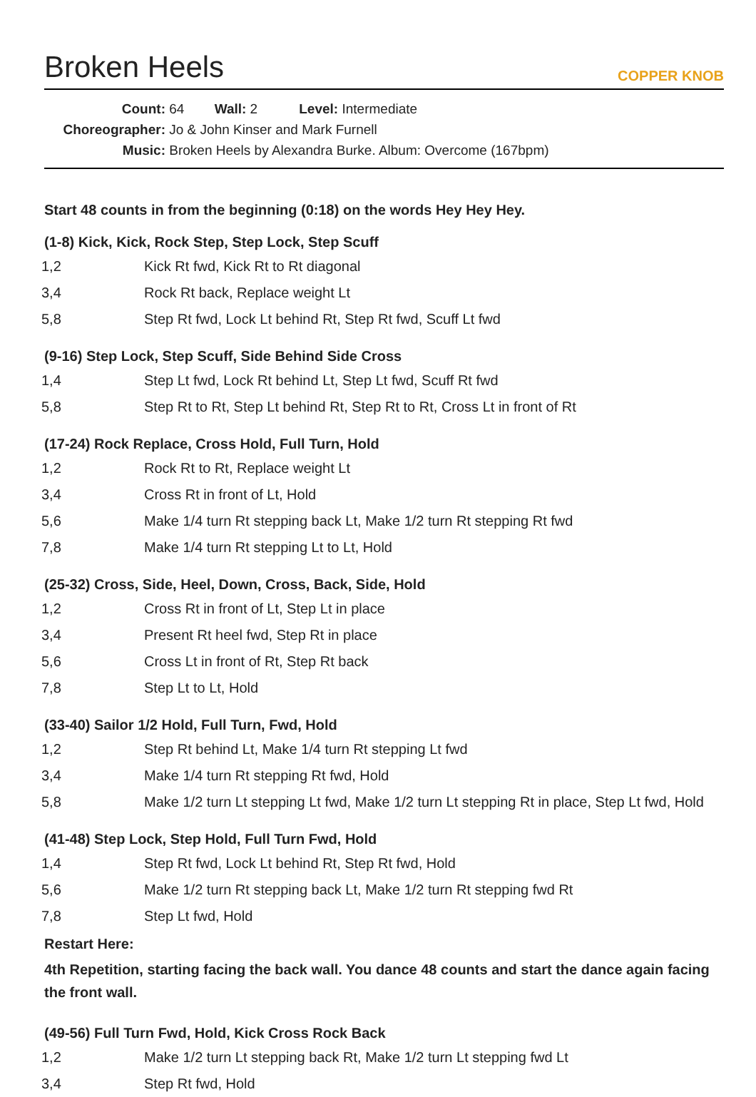Broken Heels
COPPER KNOB
Count: 64 Wall: 2 Level: Intermediate
Choreographer: Jo & John Kinser and Mark Furnell
Music: Broken Heels by Alexandra Burke. Album: Overcome (167bpm)
Start 48 counts in from the beginning (0:18) on the words Hey Hey Hey.
(1-8) Kick, Kick, Rock Step, Step Lock, Step Scuff
| 1,2 | Kick Rt fwd, Kick Rt to Rt diagonal |
| 3,4 | Rock Rt back, Replace weight Lt |
| 5,8 | Step Rt fwd, Lock Lt behind Rt, Step Rt fwd, Scuff Lt fwd |
(9-16) Step Lock, Step Scuff, Side Behind Side Cross
| 1,4 | Step Lt fwd, Lock Rt behind Lt, Step Lt fwd, Scuff Rt fwd |
| 5,8 | Step Rt to Rt, Step Lt behind Rt, Step Rt to Rt, Cross Lt in front of Rt |
(17-24) Rock Replace, Cross Hold, Full Turn, Hold
| 1,2 | Rock Rt to Rt, Replace weight Lt |
| 3,4 | Cross Rt in front of Lt, Hold |
| 5,6 | Make 1/4 turn Rt stepping back Lt, Make 1/2 turn Rt stepping Rt fwd |
| 7,8 | Make 1/4 turn Rt stepping Lt to Lt, Hold |
(25-32) Cross, Side, Heel, Down, Cross, Back, Side, Hold
| 1,2 | Cross Rt in front of Lt, Step Lt in place |
| 3,4 | Present Rt heel fwd, Step Rt in place |
| 5,6 | Cross Lt in front of Rt, Step Rt back |
| 7,8 | Step Lt to Lt, Hold |
(33-40) Sailor 1/2 Hold, Full Turn, Fwd, Hold
| 1,2 | Step Rt behind Lt, Make 1/4 turn Rt stepping Lt fwd |
| 3,4 | Make 1/4 turn Rt stepping Rt fwd, Hold |
| 5,8 | Make 1/2 turn Lt stepping Lt fwd, Make 1/2 turn Lt stepping Rt in place, Step Lt fwd, Hold |
(41-48) Step Lock, Step Hold, Full Turn Fwd, Hold
| 1,4 | Step Rt fwd, Lock Lt behind Rt, Step Rt fwd, Hold |
| 5,6 | Make 1/2 turn Rt stepping back Lt, Make 1/2 turn Rt stepping fwd Rt |
| 7,8 | Step Lt fwd, Hold |
Restart Here:
4th Repetition, starting facing the back wall. You dance 48 counts and start the dance again facing the front wall.
(49-56) Full Turn Fwd, Hold, Kick Cross Rock Back
| 1,2 | Make 1/2 turn Lt stepping back Rt, Make 1/2 turn Lt stepping fwd Lt |
| 3,4 | Step Rt fwd, Hold |